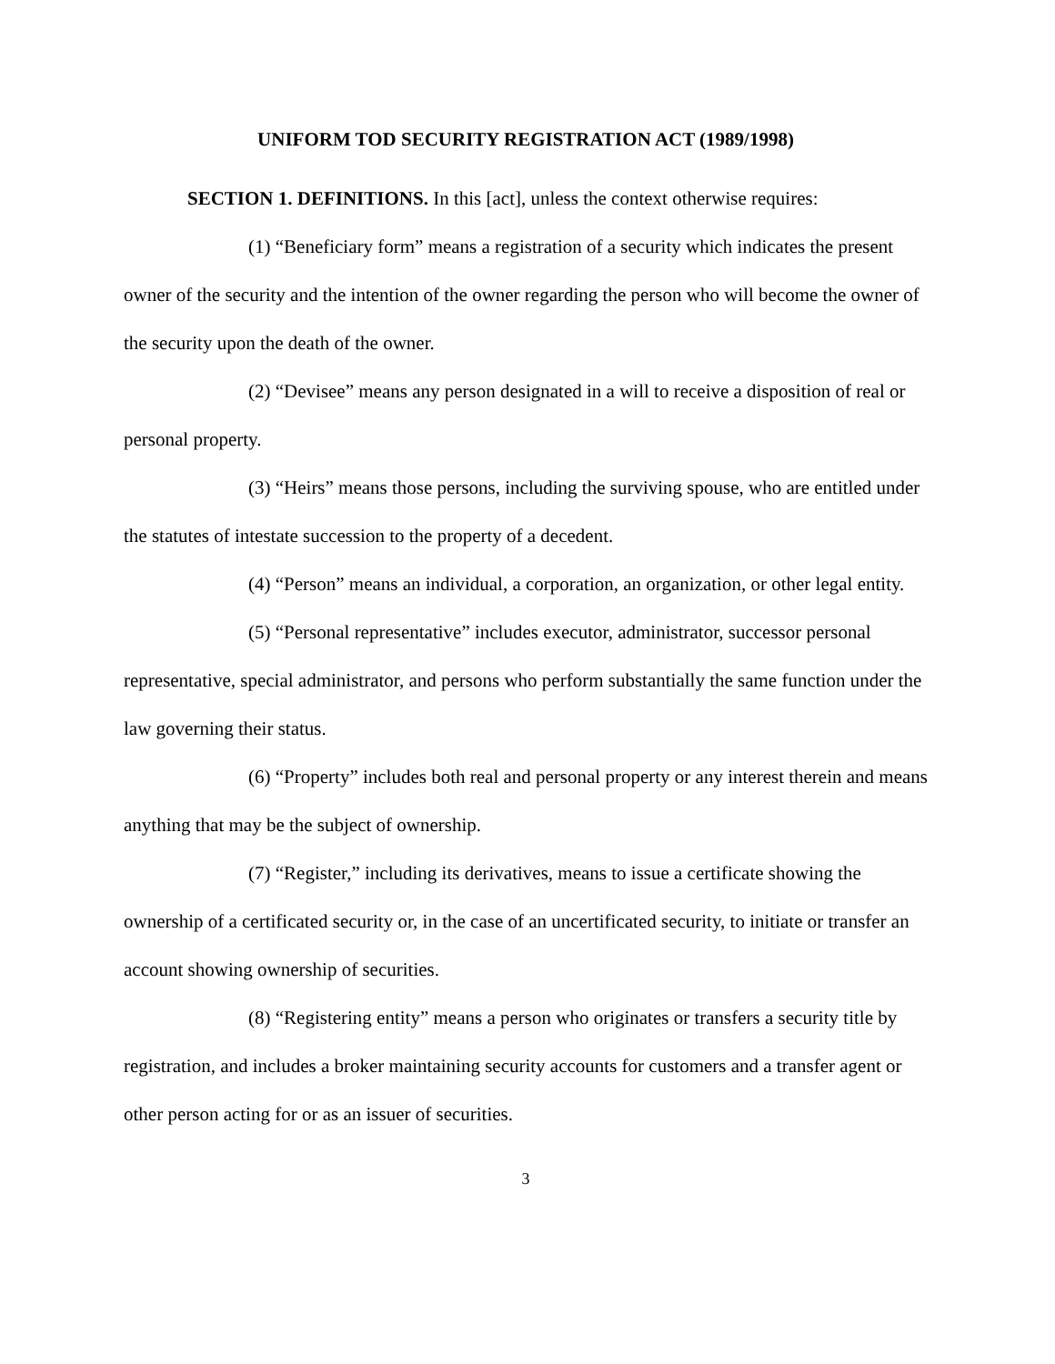UNIFORM TOD SECURITY REGISTRATION ACT (1989/1998)
SECTION 1. DEFINITIONS. In this [act], unless the context otherwise requires:
(1) “Beneficiary form” means a registration of a security which indicates the present owner of the security and the intention of the owner regarding the person who will become the owner of the security upon the death of the owner.
(2) “Devisee” means any person designated in a will to receive a disposition of real or personal property.
(3) “Heirs” means those persons, including the surviving spouse, who are entitled under the statutes of intestate succession to the property of a decedent.
(4) “Person” means an individual, a corporation, an organization, or other legal entity.
(5) “Personal representative” includes executor, administrator, successor personal representative, special administrator, and persons who perform substantially the same function under the law governing their status.
(6) “Property” includes both real and personal property or any interest therein and means anything that may be the subject of ownership.
(7) “Register,” including its derivatives, means to issue a certificate showing the ownership of a certificated security or, in the case of an uncertificated security, to initiate or transfer an account showing ownership of securities.
(8) “Registering entity” means a person who originates or transfers a security title by registration, and includes a broker maintaining security accounts for customers and a transfer agent or other person acting for or as an issuer of securities.
3